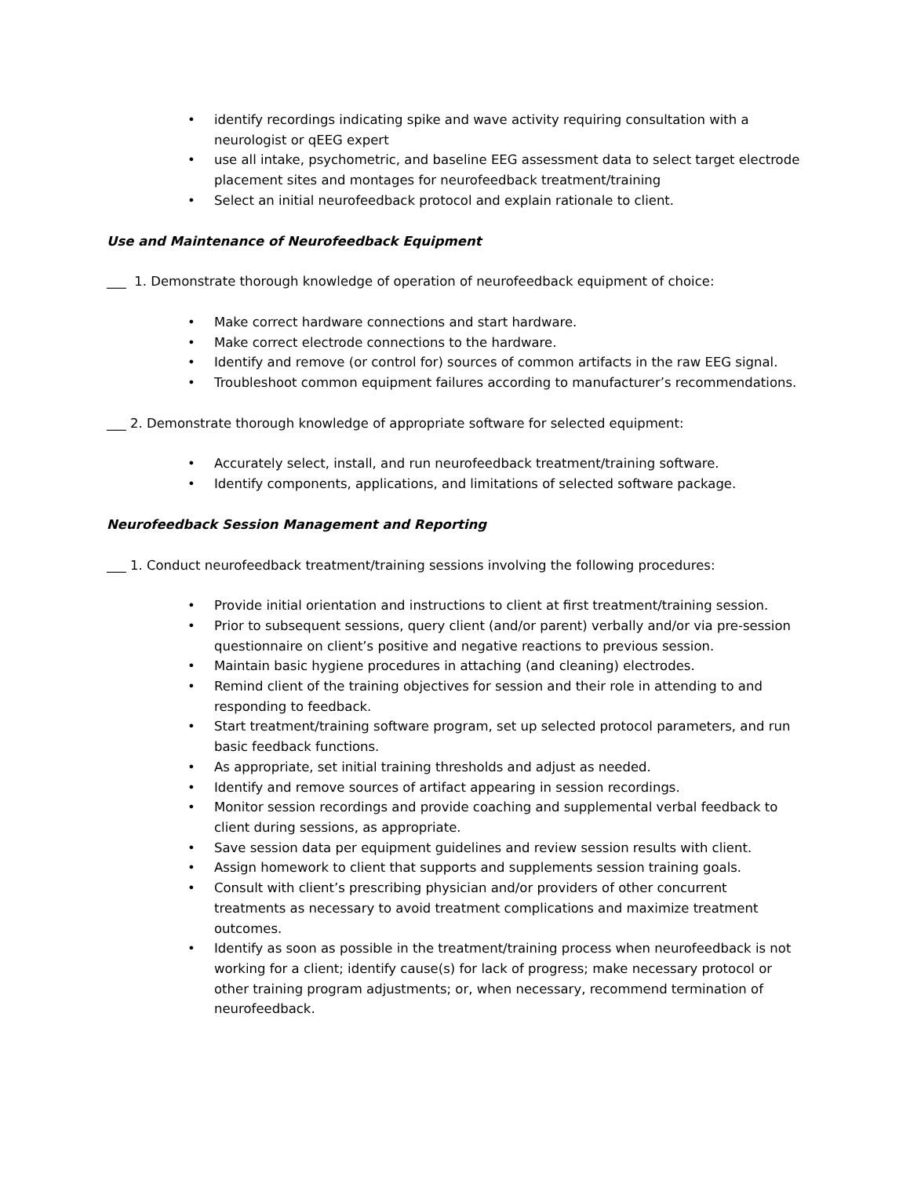• identify recordings indicating spike and wave activity requiring consultation with a neurologist or qEEG expert
• use all intake, psychometric, and baseline EEG assessment data to select target electrode placement sites and montages for neurofeedback treatment/training
• Select an initial neurofeedback protocol and explain rationale to client.
Use and Maintenance of Neurofeedback Equipment
___ 1. Demonstrate thorough knowledge of operation of neurofeedback equipment of choice:
• Make correct hardware connections and start hardware.
• Make correct electrode connections to the hardware.
• Identify and remove (or control for) sources of common artifacts in the raw EEG signal.
• Troubleshoot common equipment failures according to manufacturer’s recommendations.
___ 2. Demonstrate thorough knowledge of appropriate software for selected equipment:
• Accurately select, install, and run neurofeedback treatment/training software.
• Identify components, applications, and limitations of selected software package.
Neurofeedback Session Management and Reporting
___ 1. Conduct neurofeedback treatment/training sessions involving the following procedures:
• Provide initial orientation and instructions to client at first treatment/training session.
• Prior to subsequent sessions, query client (and/or parent) verbally and/or via pre-session questionnaire on client’s positive and negative reactions to previous session.
• Maintain basic hygiene procedures in attaching (and cleaning) electrodes.
• Remind client of the training objectives for session and their role in attending to and responding to feedback.
• Start treatment/training software program, set up selected protocol parameters, and run basic feedback functions.
• As appropriate, set initial training thresholds and adjust as needed.
• Identify and remove sources of artifact appearing in session recordings.
• Monitor session recordings and provide coaching and supplemental verbal feedback to client during sessions, as appropriate.
• Save session data per equipment guidelines and review session results with client.
• Assign homework to client that supports and supplements session training goals.
• Consult with client’s prescribing physician and/or providers of other concurrent treatments as necessary to avoid treatment complications and maximize treatment outcomes.
• Identify as soon as possible in the treatment/training process when neurofeedback is not working for a client; identify cause(s) for lack of progress; make necessary protocol or other training program adjustments; or, when necessary, recommend termination of neurofeedback.